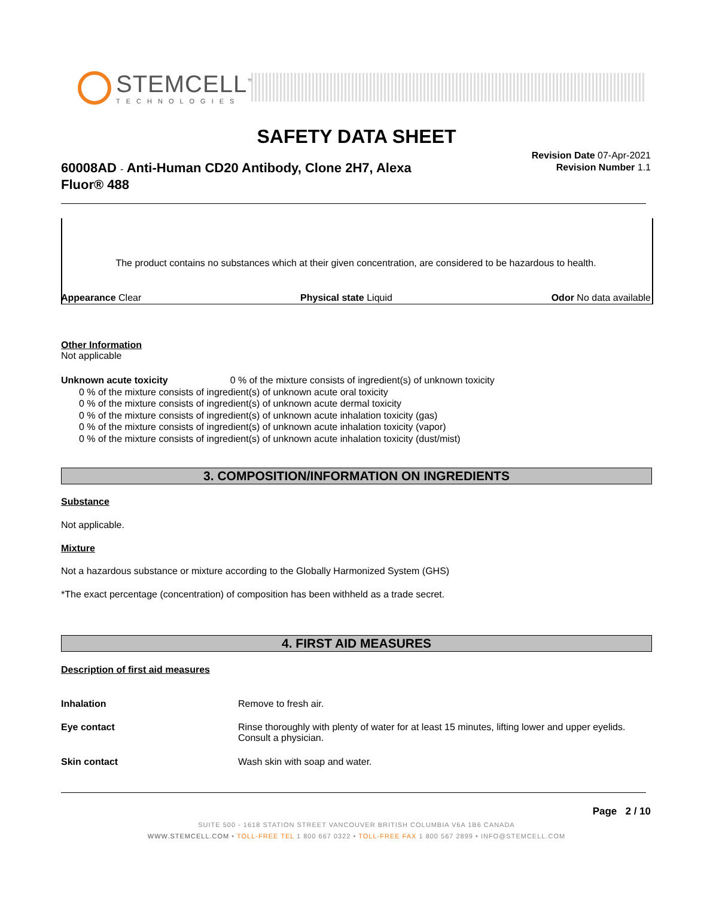STEMCELL<sup>™</sup>
TECHNOLOGIES
SAFETY DATA SHEET
60008AD - Anti-Human CD20 Antibody, Clone 2H7, Alexa Fluor® 488
Revision Date 07-Apr-2021
Revision Number 1.1
The product contains no substances which at their given concentration, are considered to be hazardous to health.
Appearance Clear Physical state Liquid Odor No data available
Other Information
Not applicable
Unknown acute toxicity 0 % of the mixture consists of ingredient(s) of unknown toxicity
0 % of the mixture consists of ingredient(s) of unknown acute oral toxicity
0 % of the mixture consists of ingredient(s) of unknown acute dermal toxicity
0 % of the mixture consists of ingredient(s) of unknown acute inhalation toxicity (gas)
0 % of the mixture consists of ingredient(s) of unknown acute inhalation toxicity (vapor)
0 % of the mixture consists of ingredient(s) of unknown acute inhalation toxicity (dust/mist)
3. COMPOSITION/INFORMATION ON INGREDIENTS
Substance
Not applicable.
Mixture
Not a hazardous substance or mixture according to the Globally Harmonized System (GHS)
*The exact percentage (concentration) of composition has been withheld as a trade secret.
4. FIRST AID MEASURES
Description of first aid measures
Inhalation Remove to fresh air.
Eye contact Rinse thoroughly with plenty of water for at least 15 minutes, lifting lower and upper eyelids. Consult a physician.
Skin contact Wash skin with soap and water.
Page 2 / 10
SUITE 500 - 1618 STATION STREET VANCOUVER BRITISH COLUMBIA V6A 1B6 CANADA
WWW.STEMCELL.COM • TOLL-FREE TEL 1 800 667 0322 • TOLL-FREE FAX 1 800 567 2899 • INFO@STEMCELL.COM